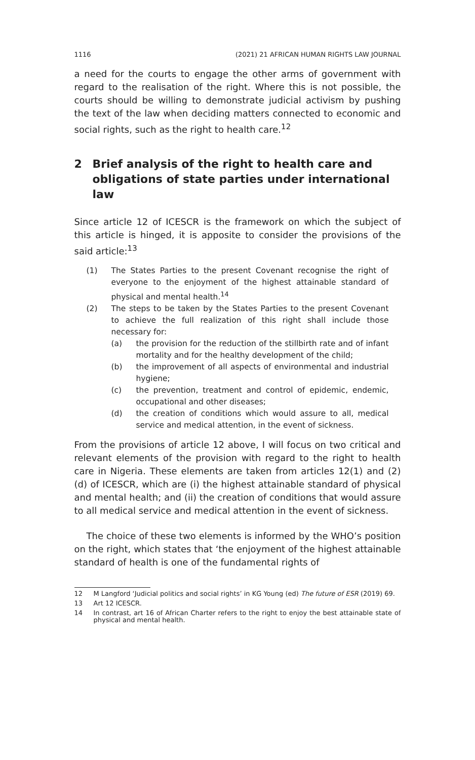1116 (2021) 21 AFRICAN HUMAN RIGHTS LAW JOURNAL
a need for the courts to engage the other arms of government with regard to the realisation of the right. Where this is not possible, the courts should be willing to demonstrate judicial activism by pushing the text of the law when deciding matters connected to economic and social rights, such as the right to health care.<sup>12</sup>
2 Brief analysis of the right to health care and obligations of state parties under international law
Since article 12 of ICESCR is the framework on which the subject of this article is hinged, it is apposite to consider the provisions of the said article:<sup>13</sup>
(1) The States Parties to the present Covenant recognise the right of everyone to the enjoyment of the highest attainable standard of physical and mental health.<sup>14</sup>
(2) The steps to be taken by the States Parties to the present Covenant to achieve the full realization of this right shall include those necessary for:
(a) the provision for the reduction of the stillbirth rate and of infant mortality and for the healthy development of the child;
(b) the improvement of all aspects of environmental and industrial hygiene;
(c) the prevention, treatment and control of epidemic, endemic, occupational and other diseases;
(d) the creation of conditions which would assure to all, medical service and medical attention, in the event of sickness.
From the provisions of article 12 above, I will focus on two critical and relevant elements of the provision with regard to the right to health care in Nigeria. These elements are taken from articles 12(1) and (2)(d) of ICESCR, which are (i) the highest attainable standard of physical and mental health; and (ii) the creation of conditions that would assure to all medical service and medical attention in the event of sickness.
The choice of these two elements is informed by the WHO’s position on the right, which states that ‘the enjoyment of the highest attainable standard of health is one of the fundamental rights of
12 M Langford ‘Judicial politics and social rights’ in KG Young (ed) The future of ESR (2019) 69.
13 Art 12 ICESCR.
14 In contrast, art 16 of African Charter refers to the right to enjoy the best attainable state of physical and mental health.